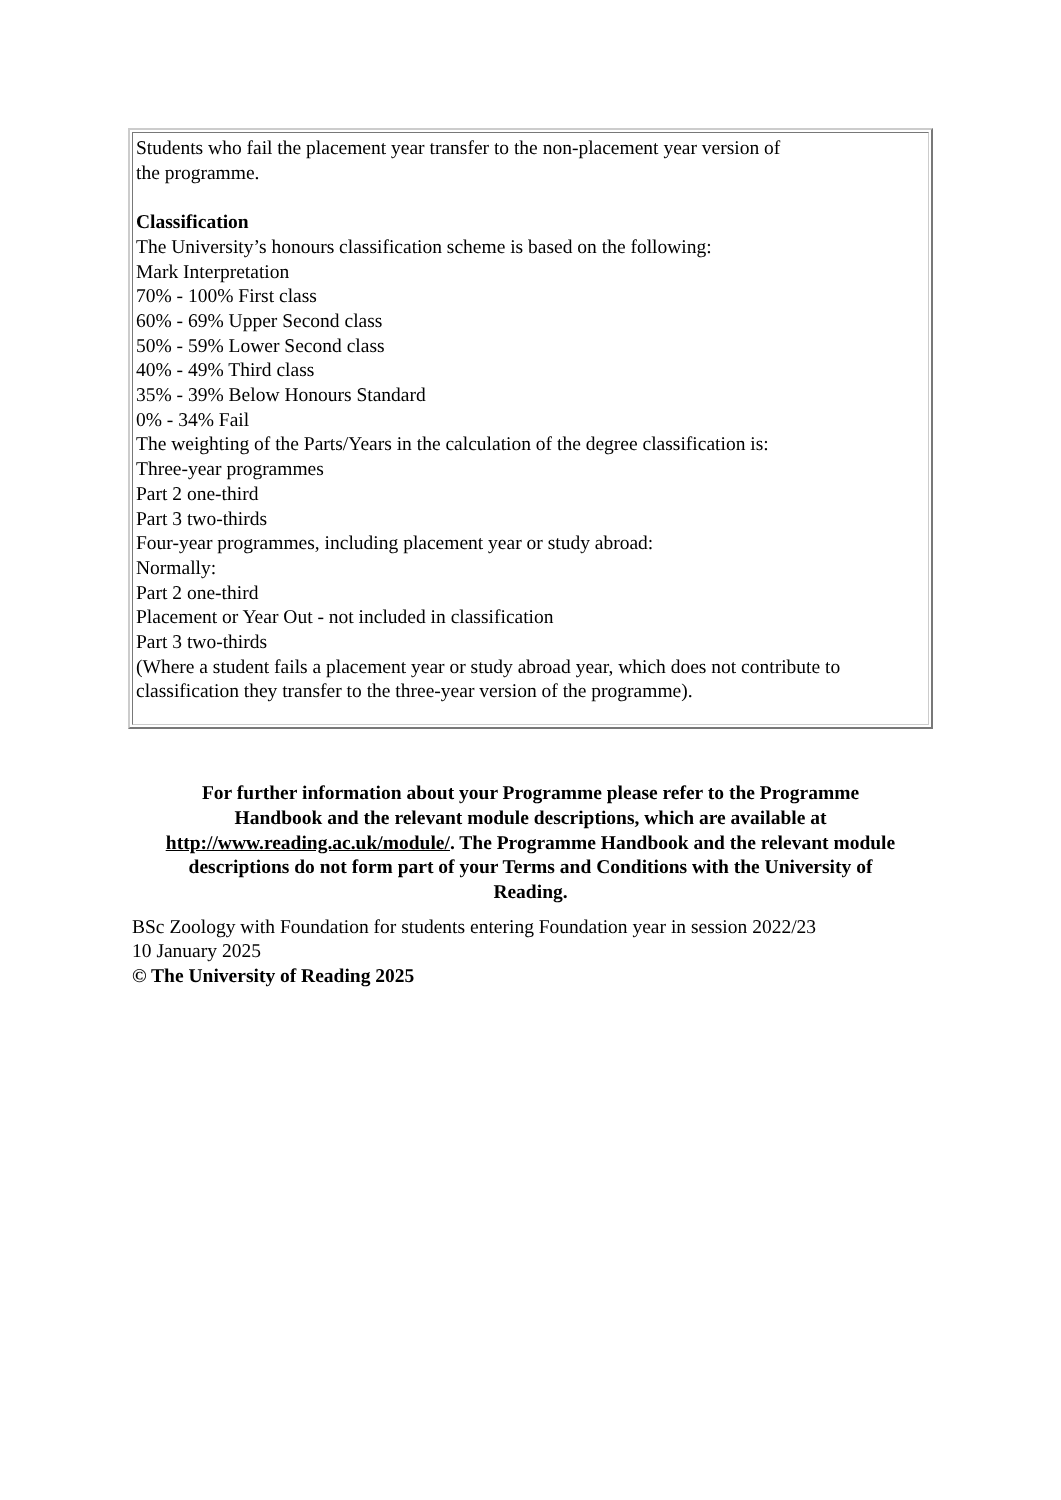| Students who fail the placement year transfer to the non-placement year version of the programme. Classification The University’s honours classification scheme is based on the following: Mark Interpretation 70% - 100% First class 60% - 69% Upper Second class 50% - 59% Lower Second class 40% - 49% Third class 35% - 39% Below Honours Standard 0% - 34% Fail The weighting of the Parts/Years in the calculation of the degree classification is: Three-year programmes Part 2 one-third Part 3 two-thirds Four-year programmes, including placement year or study abroad: Normally: Part 2 one-third Placement or Year Out - not included in classification Part 3 two-thirds (Where a student fails a placement year or study abroad year, which does not contribute to classification they transfer to the three-year version of the programme). |
For further information about your Programme please refer to the Programme Handbook and the relevant module descriptions, which are available at http://www.reading.ac.uk/module/. The Programme Handbook and the relevant module descriptions do not form part of your Terms and Conditions with the University of Reading.
BSc Zoology with Foundation for students entering Foundation year in session 2022/23
10 January 2025
© The University of Reading 2025